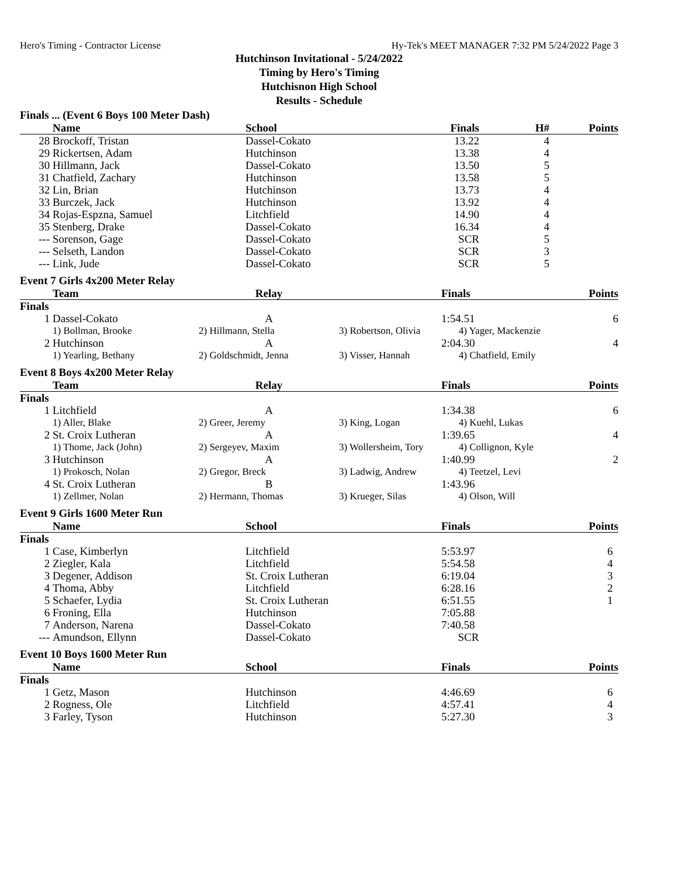Hero's Timing - Contractor License Hy-Tek's MEET MANAGER 7:32 PM 5/24/2022 Page 3
Hutchinson Invitational - 5/24/2022
Timing by Hero's Timing
Hutchisnon High School
Results - Schedule
Finals ... (Event 6 Boys 100 Meter Dash)
| | Name | School | Finals | H# | Points |
| --- | --- | --- | --- | --- | --- |
| 28 | Brockoff, Tristan | Dassel-Cokato | 13.22 | 4 | |
| 29 | Rickertsen, Adam | Hutchinson | 13.38 | 4 | |
| 30 | Hillmann, Jack | Dassel-Cokato | 13.50 | 5 | |
| 31 | Chatfield, Zachary | Hutchinson | 13.58 | 5 | |
| 32 | Lin, Brian | Hutchinson | 13.73 | 4 | |
| 33 | Burczek, Jack | Hutchinson | 13.92 | 4 | |
| 34 | Rojas-Espzna, Samuel | Litchfield | 14.90 | 4 | |
| 35 | Stenberg, Drake | Dassel-Cokato | 16.34 | 4 | |
| --- | Sorenson, Gage | Dassel-Cokato | SCR | 5 | |
| --- | Selseth, Landon | Dassel-Cokato | SCR | 3 | |
| --- | Link, Jude | Dassel-Cokato | SCR | 5 | |
Event 7 Girls 4x200 Meter Relay
| | Team | Relay | | Finals | Points |
| --- | --- | --- | --- | --- | --- |
| Finals | | | | | |
| 1 | Dassel-Cokato | A | | 1:54.51 | 6 |
| | 1) Bollman, Brooke | 2) Hillmann, Stella | 3) Robertson, Olivia | 4) Yager, Mackenzie | |
| 2 | Hutchinson | A | | 2:04.30 | 4 |
| | 1) Yearling, Bethany | 2) Goldschmidt, Jenna | 3) Visser, Hannah | 4) Chatfield, Emily | |
Event 8 Boys 4x200 Meter Relay
| | Team | Relay | | Finals | Points |
| --- | --- | --- | --- | --- | --- |
| Finals | | | | | |
| 1 | Litchfield | A | | 1:34.38 | 6 |
| | 1) Aller, Blake | 2) Greer, Jeremy | 3) King, Logan | 4) Kuehl, Lukas | |
| 2 | St. Croix Lutheran | A | | 1:39.65 | 4 |
| | 1) Thome, Jack (John) | 2) Sergeyev, Maxim | 3) Wollersheim, Tory | 4) Collignon, Kyle | |
| 3 | Hutchinson | A | | 1:40.99 | 2 |
| | 1) Prokosch, Nolan | 2) Gregor, Breck | 3) Ladwig, Andrew | 4) Teetzel, Levi | |
| 4 | St. Croix Lutheran | B | | 1:43.96 | |
| | 1) Zellmer, Nolan | 2) Hermann, Thomas | 3) Krueger, Silas | 4) Olson, Will | |
Event 9 Girls 1600 Meter Run
| | Name | School | Finals | Points |
| --- | --- | --- | --- | --- |
| Finals | | | | |
| 1 | Case, Kimberlyn | Litchfield | 5:53.97 | 6 |
| 2 | Ziegler, Kala | Litchfield | 5:54.58 | 4 |
| 3 | Degener, Addison | St. Croix Lutheran | 6:19.04 | 3 |
| 4 | Thoma, Abby | Litchfield | 6:28.16 | 2 |
| 5 | Schaefer, Lydia | St. Croix Lutheran | 6:51.55 | 1 |
| 6 | Froning, Ella | Hutchinson | 7:05.88 | |
| 7 | Anderson, Narena | Dassel-Cokato | 7:40.58 | |
| --- | Amundson, Ellynn | Dassel-Cokato | SCR | |
Event 10 Boys 1600 Meter Run
| | Name | School | Finals | Points |
| --- | --- | --- | --- | --- |
| Finals | | | | |
| 1 | Getz, Mason | Hutchinson | 4:46.69 | 6 |
| 2 | Rogness, Ole | Litchfield | 4:57.41 | 4 |
| 3 | Farley, Tyson | Hutchinson | 5:27.30 | 3 |